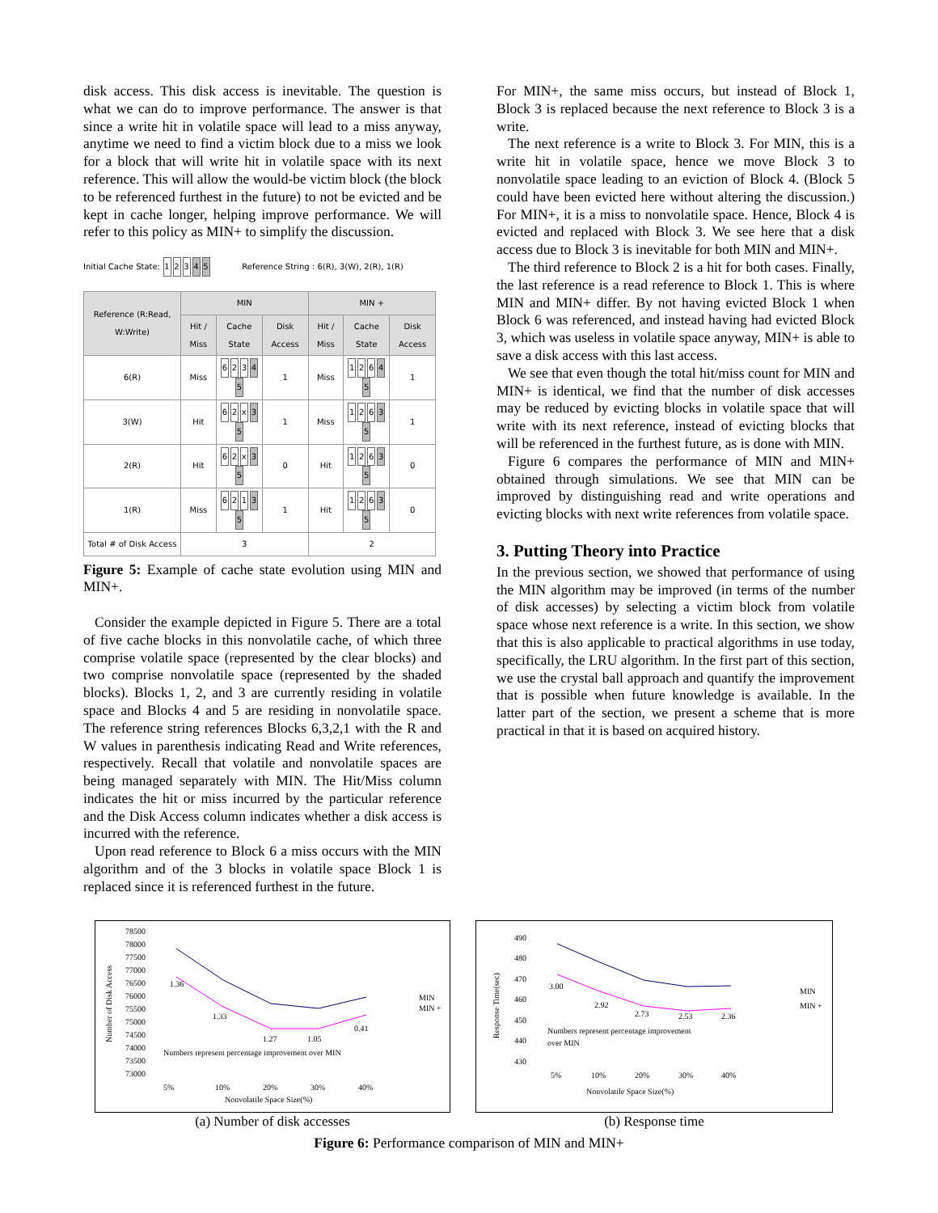disk access. This disk access is inevitable. The question is what we can do to improve performance. The answer is that since a write hit in volatile space will lead to a miss anyway, anytime we need to find a victim block due to a miss we look for a block that will write hit in volatile space with its next reference. This will allow the would-be victim block (the block to be referenced furthest in the future) to not be evicted and be kept in cache longer, helping improve performance. We will refer to this policy as MIN+ to simplify the discussion.
Initial Cache State: 1 2 3 4 5 Reference String : 6(R), 3(W), 2(R), 1(R)
| Reference (R:Read, W:Write) | MIN | | | MIN + | | |
| --- | --- | --- | --- | --- | --- | --- |
| | Hit / Miss | Cache State | Disk Access | Hit / Miss | Cache State | Disk Access |
| 6(R) | Miss | 6 2 3 4 5 | 1 | Miss | 1 2 6 4 5 | 1 |
| 3(W) | Hit | 6 2 x 3 5 | 1 | Miss | 1 2 6 3 5 | 1 |
| 2(R) | Hit | 6 2 x 3 5 | 0 | Hit | 1 2 6 3 5 | 0 |
| 1(R) | Miss | 6 2 1 3 5 | 1 | Hit | 1 2 6 3 5 | 0 |
| Total # of Disk Access | 3 | | | 2 | | |
Figure 5: Example of cache state evolution using MIN and MIN+.
Consider the example depicted in Figure 5. There are a total of five cache blocks in this nonvolatile cache, of which three comprise volatile space (represented by the clear blocks) and two comprise nonvolatile space (represented by the shaded blocks). Blocks 1, 2, and 3 are currently residing in volatile space and Blocks 4 and 5 are residing in nonvolatile space. The reference string references Blocks 6,3,2,1 with the R and W values in parenthesis indicating Read and Write references, respectively. Recall that volatile and nonvolatile spaces are being managed separately with MIN. The Hit/Miss column indicates the hit or miss incurred by the particular reference and the Disk Access column indicates whether a disk access is incurred with the reference.
Upon read reference to Block 6 a miss occurs with the MIN algorithm and of the 3 blocks in volatile space Block 1 is replaced since it is referenced furthest in the future.
For MIN+, the same miss occurs, but instead of Block 1, Block 3 is replaced because the next reference to Block 3 is a write.
The next reference is a write to Block 3. For MIN, this is a write hit in volatile space, hence we move Block 3 to nonvolatile space leading to an eviction of Block 4. (Block 5 could have been evicted here without altering the discussion.) For MIN+, it is a miss to nonvolatile space. Hence, Block 4 is evicted and replaced with Block 3. We see here that a disk access due to Block 3 is inevitable for both MIN and MIN+.
The third reference to Block 2 is a hit for both cases. Finally, the last reference is a read reference to Block 1. This is where MIN and MIN+ differ. By not having evicted Block 1 when Block 6 was referenced, and instead having had evicted Block 3, which was useless in volatile space anyway, MIN+ is able to save a disk access with this last access.
We see that even though the total hit/miss count for MIN and MIN+ is identical, we find that the number of disk accesses may be reduced by evicting blocks in volatile space that will write with its next reference, instead of evicting blocks that will be referenced in the furthest future, as is done with MIN.
Figure 6 compares the performance of MIN and MIN+ obtained through simulations. We see that MIN can be improved by distinguishing read and write operations and evicting blocks with next write references from volatile space.
3. Putting Theory into Practice
In the previous section, we showed that performance of using the MIN algorithm may be improved (in terms of the number of disk accesses) by selecting a victim block from volatile space whose next reference is a write. In this section, we show that this is also applicable to practical algorithms in use today, specifically, the LRU algorithm. In the first part of this section, we use the crystal ball approach and quantify the improvement that is possible when future knowledge is available. In the latter part of the section, we present a scheme that is more practical in that it is based on acquired history.
78500
78000
77500
77000
76500
76000
75500
75000
74500
74000
73500
73000
Number of Disk Access
1.36
1.33
1.27
1.05
0.41
5%
10%
20%
30%
40%
Nonvolatile Space Size(%)
Numbers represent percentage improvement over MIN
MIN
MIN +
(a) Number of disk accesses
490
480
470
460
450
440
430
Response Time(sec)
3.00
2.92
2.73
2.53
2.36
5%
10%
20%
30%
40%
Nonvolatile Space Size(%)
Numbers represent percentage improvement
over MIN
MIN
MIN +
(b) Response time
Figure 6: Performance comparison of MIN and MIN+